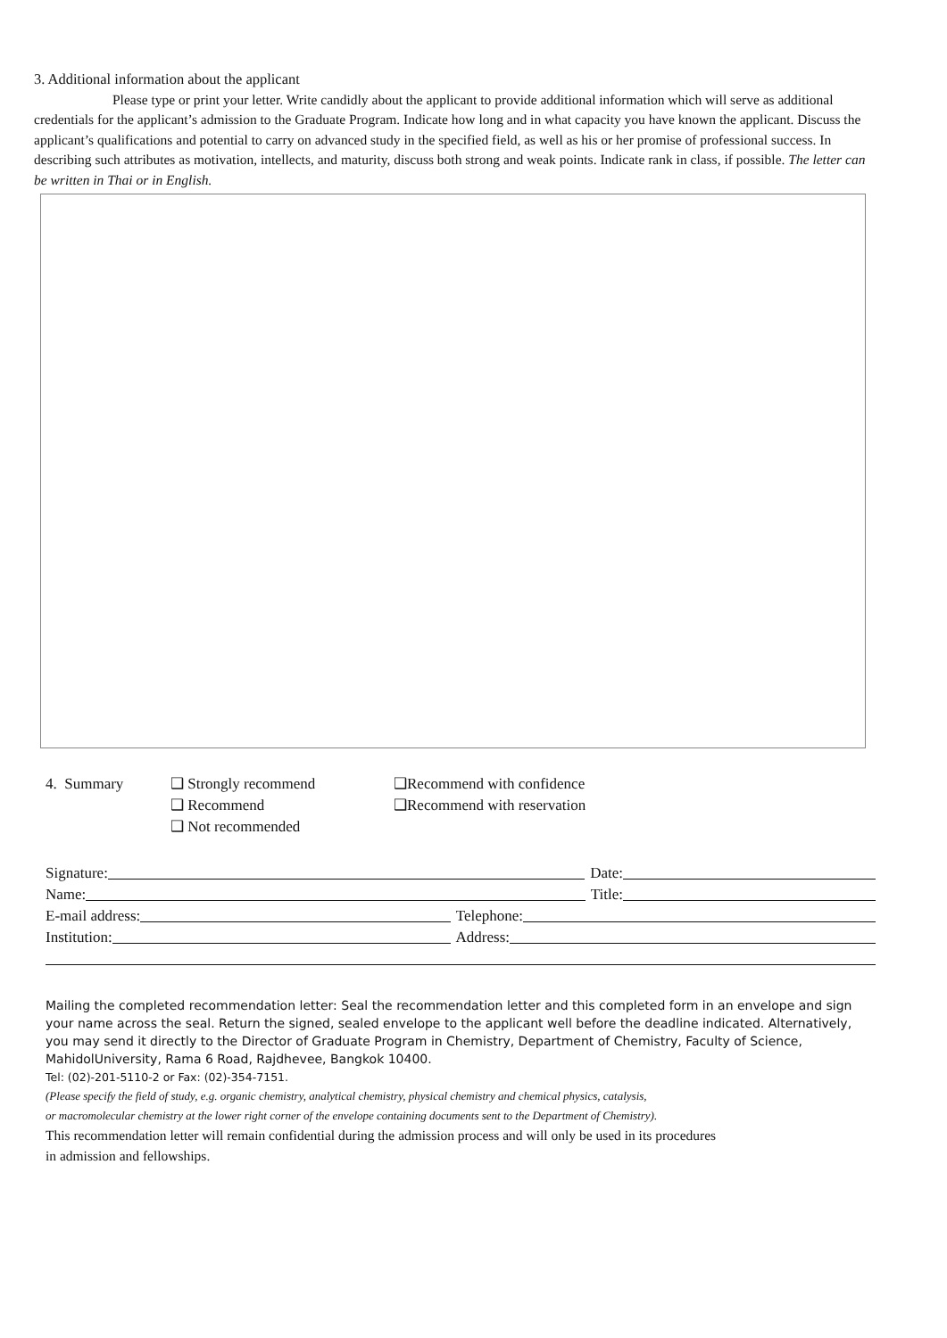3. Additional information about the applicant
Please type or print your letter. Write candidly about the applicant to provide additional information which will serve as additional credentials for the applicant’s admission to the Graduate Program. Indicate how long and in what capacity you have known the applicant. Discuss the applicant’s qualifications and potential to carry on advanced study in the specified field, as well as his or her promise of professional success. In describing such attributes as motivation, intellects, and maturity, discuss both strong and weak points. Indicate rank in class, if possible. The letter can be written in Thai or in English.
4. Summary ❑ Strongly recommend
❑ Recommend
❑ Not recommended
❑Recommend with confidence
❑Recommend with reservation
Signature: Date:
Name: Title:
E-mail address: Telephone:
Institution: Address:
Mailing the completed recommendation letter: Seal the recommendation letter and this completed form in an envelope and sign your name across the seal. Return the signed, sealed envelope to the applicant well before the deadline indicated. Alternatively, you may send it directly to the Director of Graduate Program in Chemistry, Department of Chemistry, Faculty of Science, MahidolUniversity, Rama 6 Road, Rajdhevee, Bangkok 10400.
Tel: (02)-201-5110-2 or Fax: (02)-354-7151.
(Please specify the field of study, e.g. organic chemistry, analytical chemistry, physical chemistry and chemical physics, catalysis,
or macromolecular chemistry at the lower right corner of the envelope containing documents sent to the Department of Chemistry).
This recommendation letter will remain confidential during the admission process and will only be used in its procedures
in admission and fellowships.